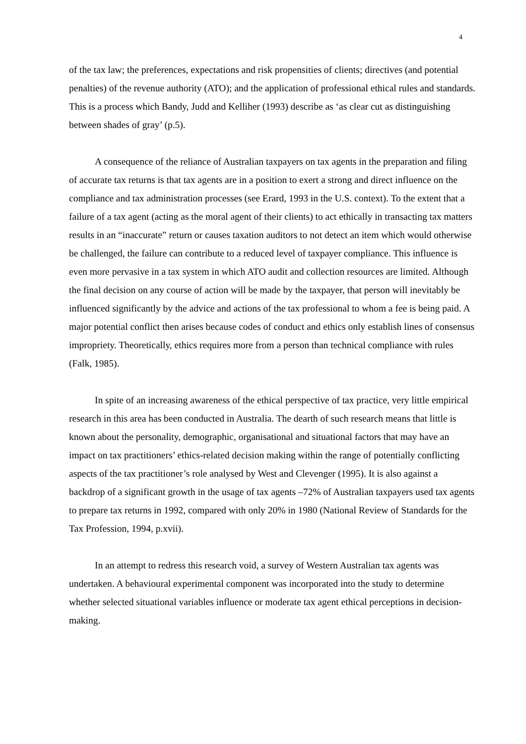4
of the tax law; the preferences, expectations and risk propensities of clients; directives (and potential penalties) of the revenue authority (ATO); and the application of professional ethical rules and standards. This is a process which Bandy, Judd and Kelliher (1993) describe as ‘as clear cut as distinguishing between shades of gray’ (p.5).
A consequence of the reliance of Australian taxpayers on tax agents in the preparation and filing of accurate tax returns is that tax agents are in a position to exert a strong and direct influence on the compliance and tax administration processes (see Erard, 1993 in the U.S. context). To the extent that a failure of a tax agent (acting as the moral agent of their clients) to act ethically in transacting tax matters results in an “inaccurate” return or causes taxation auditors to not detect an item which would otherwise be challenged, the failure can contribute to a reduced level of taxpayer compliance. This influence is even more pervasive in a tax system in which ATO audit and collection resources are limited. Although the final decision on any course of action will be made by the taxpayer, that person will inevitably be influenced significantly by the advice and actions of the tax professional to whom a fee is being paid. A major potential conflict then arises because codes of conduct and ethics only establish lines of consensus impropriety. Theoretically, ethics requires more from a person than technical compliance with rules (Falk, 1985).
In spite of an increasing awareness of the ethical perspective of tax practice, very little empirical research in this area has been conducted in Australia. The dearth of such research means that little is known about the personality, demographic, organisational and situational factors that may have an impact on tax practitioners’ ethics-related decision making within the range of potentially conflicting aspects of the tax practitioner’s role analysed by West and Clevenger (1995). It is also against a backdrop of a significant growth in the usage of tax agents –72% of Australian taxpayers used tax agents to prepare tax returns in 1992, compared with only 20% in 1980 (National Review of Standards for the Tax Profession, 1994, p.xvii).
In an attempt to redress this research void, a survey of Western Australian tax agents was undertaken. A behavioural experimental component was incorporated into the study to determine whether selected situational variables influence or moderate tax agent ethical perceptions in decision-making.